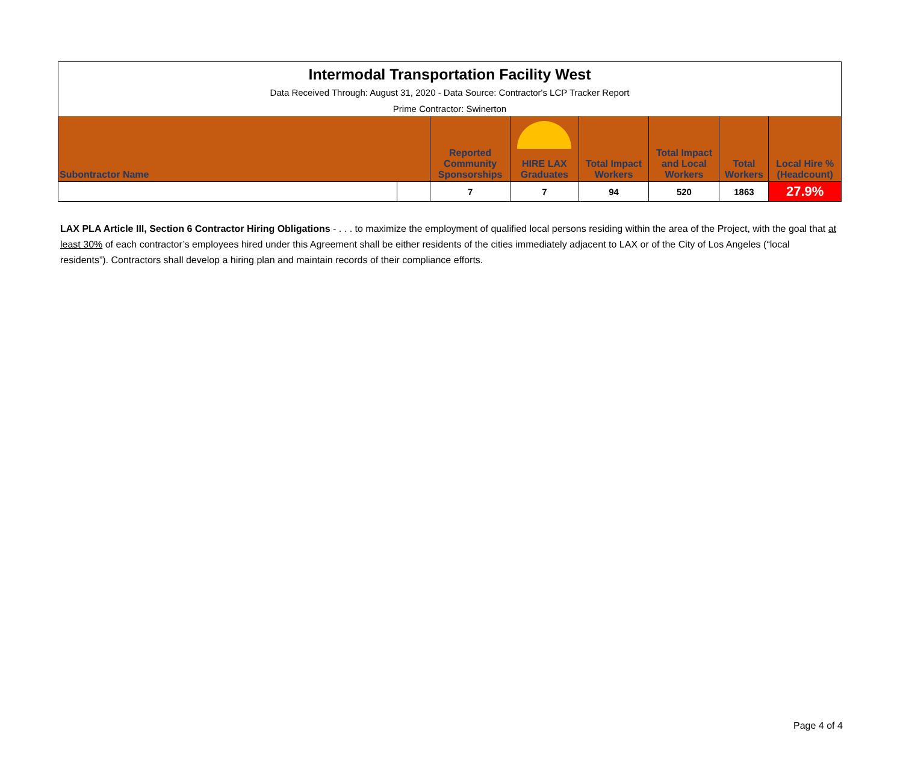| Intermodal Transportation Facility West | | | | | | | |
| Data Received Through: August 31, 2020 - Data Source: Contractor's LCP Tracker Report | | | | | | | |
| Prime Contractor: Swinerton | | | | | | | |
| Subontractor Name | | Reported Community Sponsorships | HIRE LAX Graduates | Total Impact Workers | Total Impact and Local Workers | Total Workers | Local Hire % (Headcount) |
| | | 7 | 7 | 94 | 520 | 1863 | 27.9% |
LAX PLA Article III, Section 6 Contractor Hiring Obligations - . . . to maximize the employment of qualified local persons residing within the area of the Project, with the goal that at least 30% of each contractor’s employees hired under this Agreement shall be either residents of the cities immediately adjacent to LAX or of the City of Los Angeles (“local residents”). Contractors shall develop a hiring plan and maintain records of their compliance efforts.
Page 4 of 4